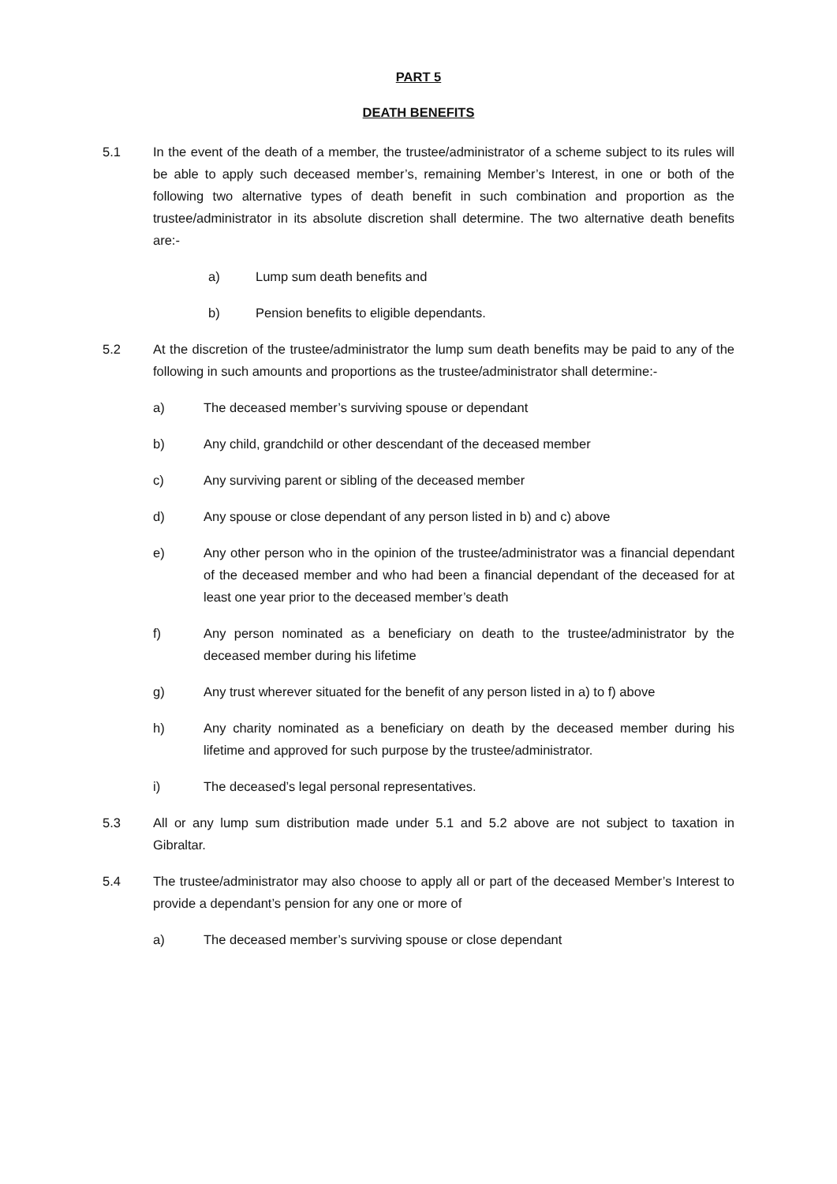PART 5
DEATH BENEFITS
5.1 In the event of the death of a member, the trustee/administrator of a scheme subject to its rules will be able to apply such deceased member’s, remaining Member’s Interest, in one or both of the following two alternative types of death benefit in such combination and proportion as the trustee/administrator in its absolute discretion shall determine. The two alternative death benefits are:-
a) Lump sum death benefits and
b) Pension benefits to eligible dependants.
5.2 At the discretion of the trustee/administrator the lump sum death benefits may be paid to any of the following in such amounts and proportions as the trustee/administrator shall determine:-
a) The deceased member’s surviving spouse or dependant
b) Any child, grandchild or other descendant of the deceased member
c) Any surviving parent or sibling of the deceased member
d) Any spouse or close dependant of any person listed in b) and c) above
e) Any other person who in the opinion of the trustee/administrator was a financial dependant of the deceased member and who had been a financial dependant of the deceased for at least one year prior to the deceased member’s death
f) Any person nominated as a beneficiary on death to the trustee/administrator by the deceased member during his lifetime
g) Any trust wherever situated for the benefit of any person listed in a) to f) above
h) Any charity nominated as a beneficiary on death by the deceased member during his lifetime and approved for such purpose by the trustee/administrator.
i) The deceased’s legal personal representatives.
5.3 All or any lump sum distribution made under 5.1 and 5.2 above are not subject to taxation in Gibraltar.
5.4 The trustee/administrator may also choose to apply all or part of the deceased Member’s Interest to provide a dependant’s pension for any one or more of
a) The deceased member’s surviving spouse or close dependant